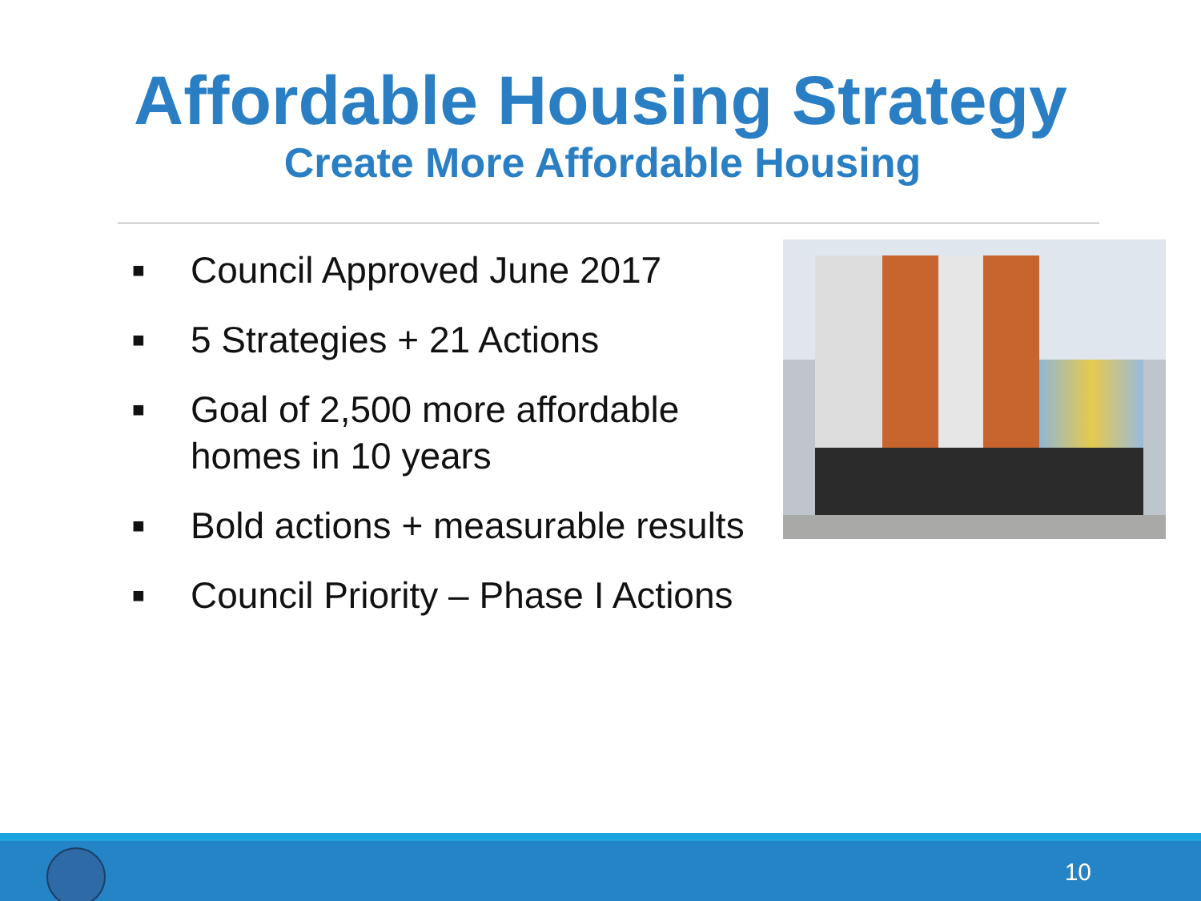Affordable Housing Strategy
Create More Affordable Housing
■ Council Approved June 2017
■ 5 Strategies + 21 Actions
■ Goal of 2,500 more affordable homes in 10 years
■ Bold actions + measurable results
■ Council Priority – Phase I Actions
10